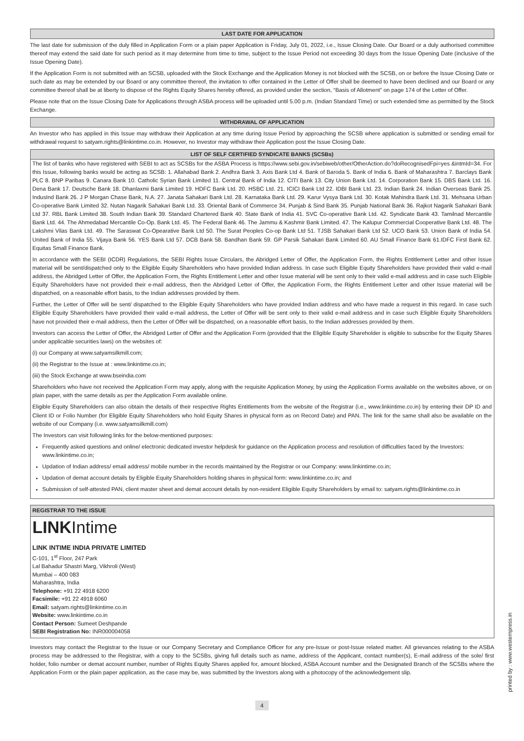LAST DATE FOR APPLICATION
The last date for submission of the duly filled in Application Form or a plain paper Application is Friday, July 01, 2022, i.e., Issue Closing Date. Our Board or a duly authorised committee thereof may extend the said date for such period as it may determine from time to time, subject to the Issue Period not exceeding 30 days from the Issue Opening Date (inclusive of the Issue Opening Date).
If the Application Form is not submitted with an SCSB, uploaded with the Stock Exchange and the Application Money is not blocked with the SCSB, on or before the Issue Closing Date or such date as may be extended by our Board or any committee thereof, the invitation to offer contained in the Letter of Offer shall be deemed to have been declined and our Board or any committee thereof shall be at liberty to dispose of the Rights Equity Shares hereby offered, as provided under the section, “Basis of Allotment” on page 174 of the Letter of Offer.
Please note that on the Issue Closing Date for Applications through ASBA process will be uploaded until 5.00 p.m. (Indian Standard Time) or such extended time as permitted by the Stock Exchange.
WITHDRAWAL OF APPLICATION
An Investor who has applied in this Issue may withdraw their Application at any time during Issue Period by approaching the SCSB where application is submitted or sending email for withdrawal request to satyam.rights@linkintime.co.in. However, no Investor may withdraw their Application post the Issue Closing Date.
LIST OF SELF CERTIFIED SYNDICATE BANKS (SCSBs)
The list of banks who have registered with SEBI to act as SCSBs for the ASBA Process is https://www.sebi.gov.in/sebiweb/other/OtherAction.do?doRecognisedFpi=yes &intmId=34. For this Issue, following banks would be acting as SCSB: 1. Allahabad Bank 2. Andhra Bank 3. Axis Bank Ltd 4. Bank of Baroda 5. Bank of India 6. Bank of Maharashtra 7. Barclays Bank PLC 8. BNP Paribas 9. Canara Bank 10. Catholic Syrian Bank Limited 11. Central Bank of India 12. CITI Bank 13. City Union Bank Ltd. 14. Corporation Bank 15. DBS Bank Ltd. 16. Dena Bank 17. Deutsche Bank 18. Dhanlaxmi Bank Limited 19. HDFC Bank Ltd. 20. HSBC Ltd. 21. ICICI Bank Ltd 22. IDBI Bank Ltd. 23. Indian Bank 24. Indian Overseas Bank 25. IndusInd Bank 26. J P Morgan Chase Bank, N.A. 27. Janata Sahakari Bank Ltd. 28. Karnataka Bank Ltd. 29. Karur Vysya Bank Ltd. 30. Kotak Mahindra Bank Ltd. 31. Mehsana Urban Co-operative Bank Limited 32. Nutan Nagarik Sahakari Bank Ltd. 33. Oriental Bank of Commerce 34. Punjab & Sind Bank 35. Punjab National Bank 36. Rajkot Nagarik Sahakari Bank Ltd 37. RBL Bank Limited 38. South Indian Bank 39. Standard Chartered Bank 40. State Bank of India 41. SVC Co-operative Bank Ltd. 42. Syndicate Bank 43. Tamilnad Mercantile Bank Ltd. 44. The Ahmedabad Mercantile Co-Op. Bank Ltd. 45. The Federal Bank 46. The Jammu & Kashmir Bank Limited. 47. The Kalupur Commercial Cooperative Bank Ltd. 48. The Lakshmi Vilas Bank Ltd. 49. The Saraswat Co-Opearative Bank Ltd 50. The Surat Peoples Co-op Bank Ltd 51. TJSB Sahakari Bank Ltd 52. UCO Bank 53. Union Bank of India 54. United Bank of India 55. Vijaya Bank 56. YES Bank Ltd 57. DCB Bank 58. Bandhan Bank 59. GP Parsik Sahakari Bank Limited 60. AU Small Finance Bank 61.IDFC First Bank 62. Equitas Small Finance Bank.
In accordance with the SEBI (ICDR) Regulations, the SEBI Rights Issue Circulars, the Abridged Letter of Offer, the Application Form, the Rights Entitlement Letter and other Issue material will be sent/dispatched only to the Eligible Equity Shareholders who have provided Indian address. In case such Eligible Equity Shareholders have provided their valid e-mail address, the Abridged Letter of Offer, the Application Form, the Rights Entitlement Letter and other Issue material will be sent only to their valid e-mail address and in case such Eligible Equity Shareholders have not provided their e-mail address, then the Abridged Letter of Offer, the Application Form, the Rights Entitlement Letter and other Issue material will be dispatched, on a reasonable effort basis, to the Indian addresses provided by them.
Further, the Letter of Offer will be sent/ dispatched to the Eligible Equity Shareholders who have provided Indian address and who have made a request in this regard. In case such Eligible Equity Shareholders have provided their valid e-mail address, the Letter of Offer will be sent only to their valid e-mail address and in case such Eligible Equity Shareholders have not provided their e-mail address, then the Letter of Offer will be dispatched, on a reasonable effort basis, to the Indian addresses provided by them.
Investors can access the Letter of Offer, the Abridged Letter of Offer and the Application Form (provided that the Eligible Equity Shareholder is eligible to subscribe for the Equity Shares under applicable securities laws) on the websites of:
(i) our Company at www.satyamsilkmill.com;
(ii) the Registrar to the Issue at : www.linkintime.co.in;
(iii) the Stock Exchange at www.bseindia.com
Shareholders who have not received the Application Form may apply, along with the requisite Application Money, by using the Application Forms available on the websites above, or on plain paper, with the same details as per the Application Form available online.
Eligible Equity Shareholders can also obtain the details of their respective Rights Entitlements from the website of the Registrar (i.e., www.linkintime.co.in) by entering their DP ID and Client ID or Folio Number (for Eligible Equity Shareholders who hold Equity Shares in physical form as on Record Date) and PAN. The link for the same shall also be available on the website of our Company (i.e. www.satyamsilkmill.com)
The Investors can visit following links for the below-mentioned purposes:
Frequently asked questions and online/ electronic dedicated investor helpdesk for guidance on the Application process and resolution of difficulties faced by the Investors: www.linkintime.co.in;
Updation of Indian address/ email address/ mobile number in the records maintained by the Registrar or our Company: www.linkintime.co.in;
Updation of demat account details by Eligible Equity Shareholders holding shares in physical form: www.linkintime.co.in; and
Submission of self-attested PAN, client master sheet and demat account details by non-resident Eligible Equity Shareholders by email to: satyam.rights@linkintime.co.in
REGISTRAR TO THE ISSUE
LINKIntime
LINK INTIME INDIA PRIVATE LIMITED
C-101, 1<sup>st</sup> Floor, 247 Park
Lal Bahadur Shastri Marg, Vikhroli (West)
Mumbai – 400 083
Maharashtra, India
Telephone: +91 22 4918 6200
Facsimile: +91 22 4918 6060
Email: satyam.rights@linkintime.co.in
Website: www.linkintime.co.in
Contact Person: Sumeet Deshpande
SEBI Registration No: INR000004058
Investors may contact the Registrar to the Issue or our Company Secretary and Compliance Officer for any pre-Issue or post-Issue related matter. All grievances relating to the ASBA process may be addressed to the Registrar, with a copy to the SCSBs, giving full details such as name, address of the Applicant, contact number(s), E-mail address of the sole/ first holder, folio number or demat account number, number of Rights Equity Shares applied for, amount blocked, ASBA Account number and the Designated Branch of the SCSBs where the Application Form or the plain paper application, as the case may be, was submitted by the Investors along with a photocopy of the acknowledgement slip.
4
printed by : www.westernpress.in